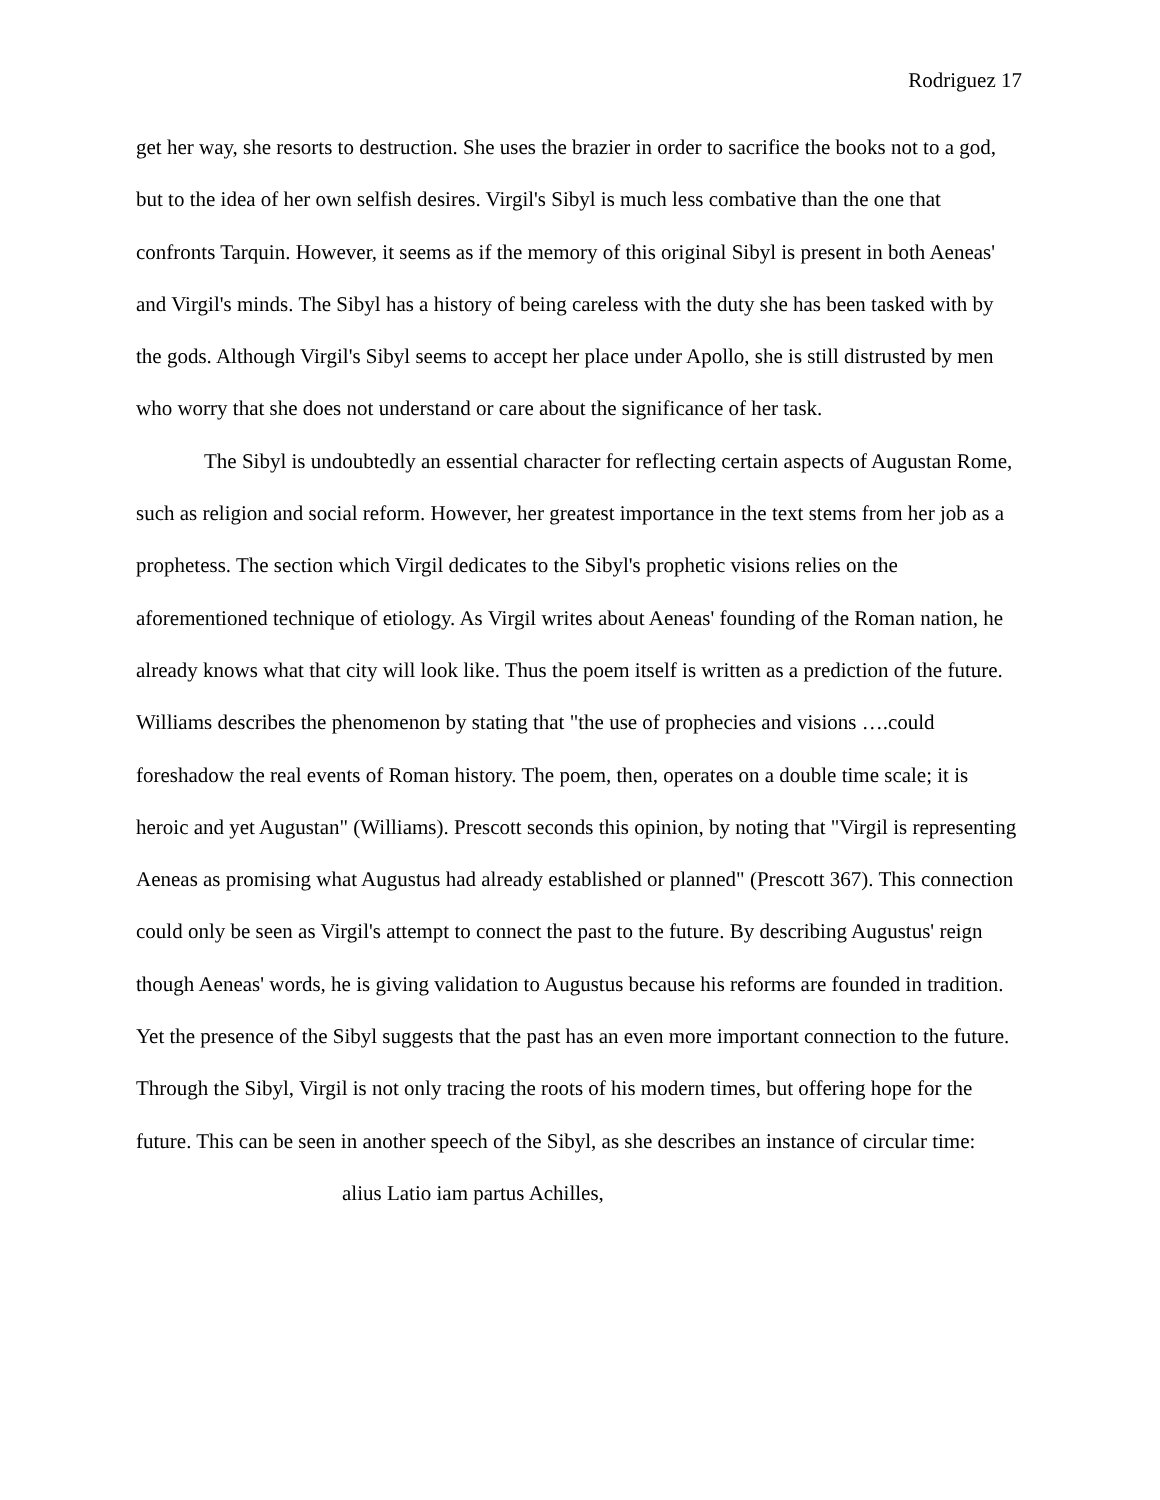Rodriguez 17
get her way, she resorts to destruction. She uses the brazier in order to sacrifice the books not to a god, but to the idea of her own selfish desires. Virgil's Sibyl is much less combative than the one that confronts Tarquin. However, it seems as if the memory of this original Sibyl is present in both Aeneas' and Virgil's minds. The Sibyl has a history of being careless with the duty she has been tasked with by the gods. Although Virgil's Sibyl seems to accept her place under Apollo, she is still distrusted by men who worry that she does not understand or care about the significance of her task.
The Sibyl is undoubtedly an essential character for reflecting certain aspects of Augustan Rome, such as religion and social reform. However, her greatest importance in the text stems from her job as a prophetess. The section which Virgil dedicates to the Sibyl's prophetic visions relies on the aforementioned technique of etiology. As Virgil writes about Aeneas' founding of the Roman nation, he already knows what that city will look like. Thus the poem itself is written as a prediction of the future. Williams describes the phenomenon by stating that "the use of prophecies and visions ….could foreshadow the real events of Roman history. The poem, then, operates on a double time scale; it is heroic and yet Augustan" (Williams). Prescott seconds this opinion, by noting that "Virgil is representing Aeneas as promising what Augustus had already established or planned" (Prescott 367). This connection could only be seen as Virgil's attempt to connect the past to the future. By describing Augustus' reign though Aeneas' words, he is giving validation to Augustus because his reforms are founded in tradition. Yet the presence of the Sibyl suggests that the past has an even more important connection to the future. Through the Sibyl, Virgil is not only tracing the roots of his modern times, but offering hope for the future. This can be seen in another speech of the Sibyl, as she describes an instance of circular time:
alius Latio iam partus Achilles,